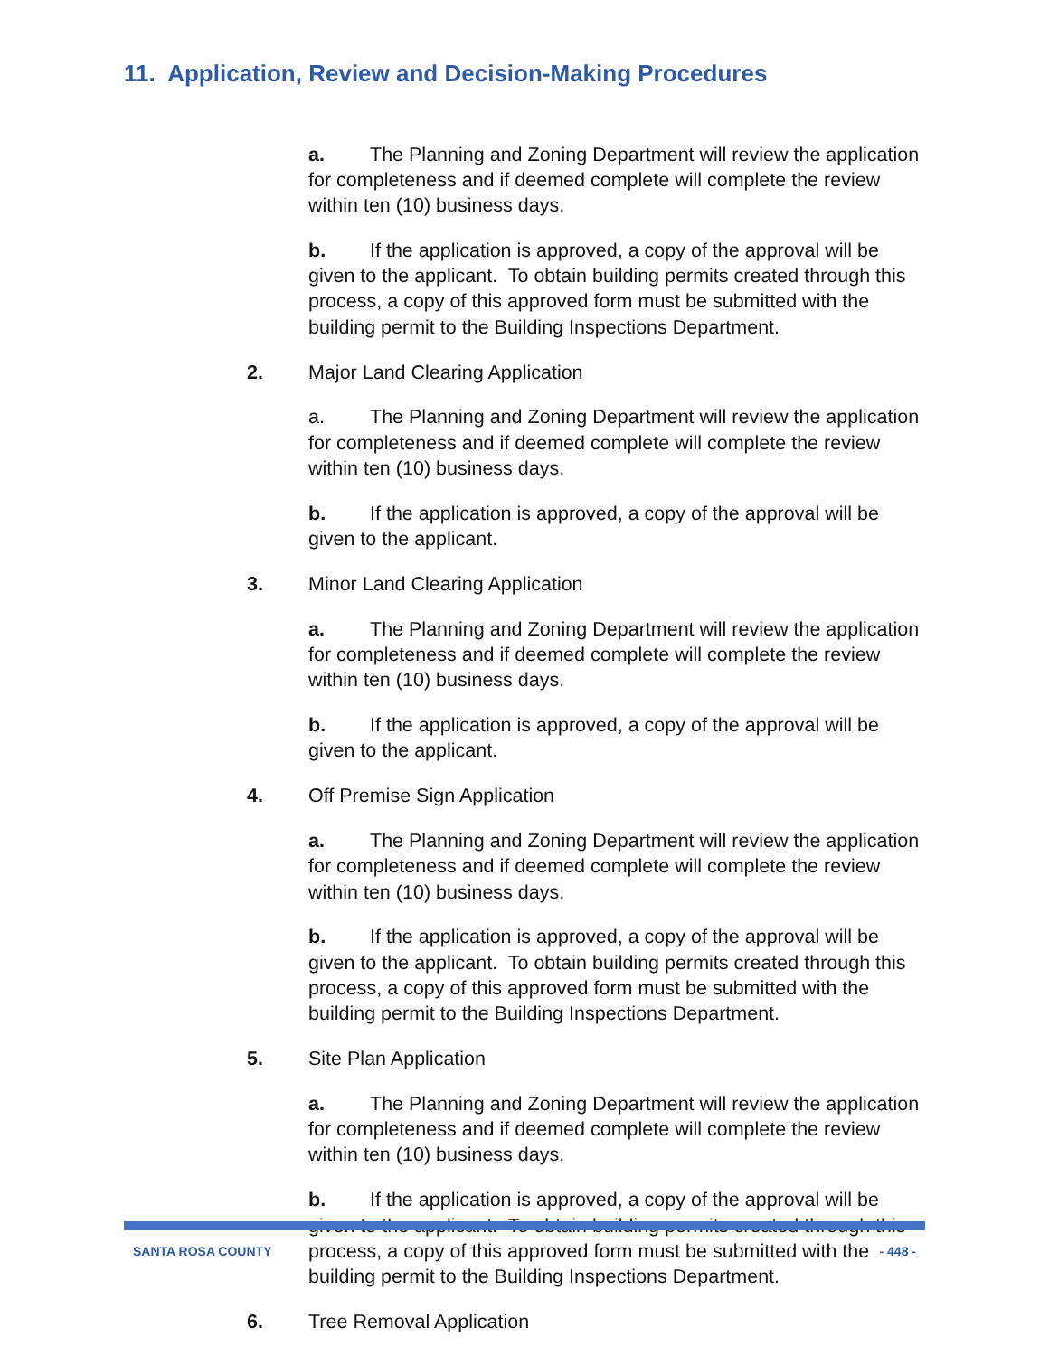11. Application, Review and Decision-Making Procedures
a. The Planning and Zoning Department will review the application for completeness and if deemed complete will complete the review within ten (10) business days.
b. If the application is approved, a copy of the approval will be given to the applicant. To obtain building permits created through this process, a copy of this approved form must be submitted with the building permit to the Building Inspections Department.
2. Major Land Clearing Application
a. The Planning and Zoning Department will review the application for completeness and if deemed complete will complete the review within ten (10) business days.
b. If the application is approved, a copy of the approval will be given to the applicant.
3. Minor Land Clearing Application
a. The Planning and Zoning Department will review the application for completeness and if deemed complete will complete the review within ten (10) business days.
b. If the application is approved, a copy of the approval will be given to the applicant.
4. Off Premise Sign Application
a. The Planning and Zoning Department will review the application for completeness and if deemed complete will complete the review within ten (10) business days.
b. If the application is approved, a copy of the approval will be given to the applicant. To obtain building permits created through this process, a copy of this approved form must be submitted with the building permit to the Building Inspections Department.
5. Site Plan Application
a. The Planning and Zoning Department will review the application for completeness and if deemed complete will complete the review within ten (10) business days.
b. If the application is approved, a copy of the approval will be given to the applicant. To obtain building permits created through this process, a copy of this approved form must be submitted with the building permit to the Building Inspections Department.
6. Tree Removal Application
SANTA ROSA COUNTY - 448 -